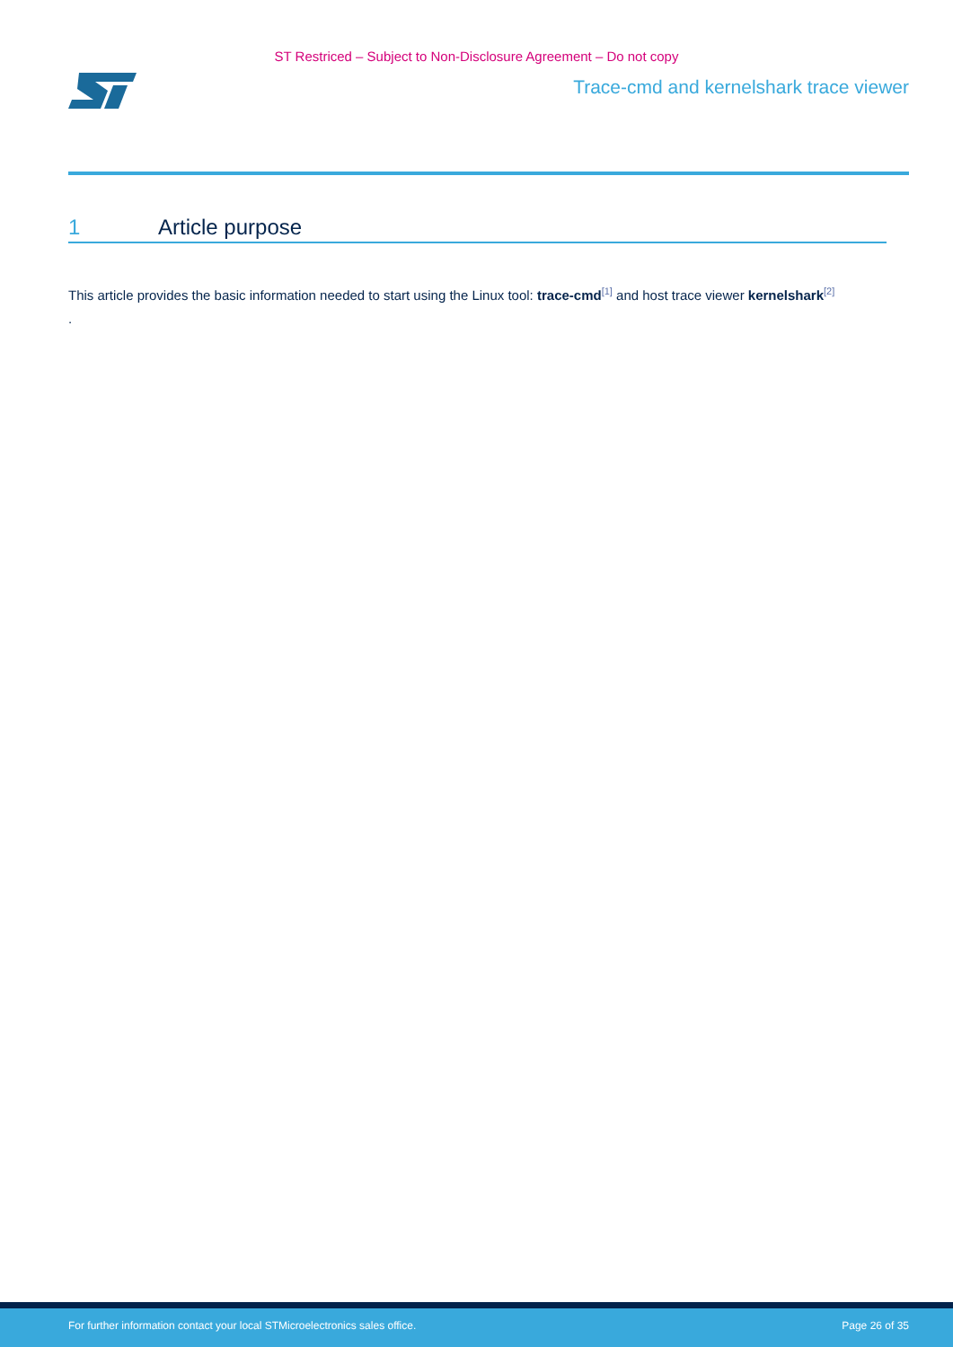ST Restriced – Subject to Non-Disclosure Agreement – Do not copy
Trace-cmd and kernelshark trace viewer
1 Article purpose
This article provides the basic information needed to start using the Linux tool: trace-cmd<sup>[1]</sup> and host trace viewer kernelshark<sup>[2]</sup>
.
For further information contact your local STMicroelectronics sales office. Page 26 of 35